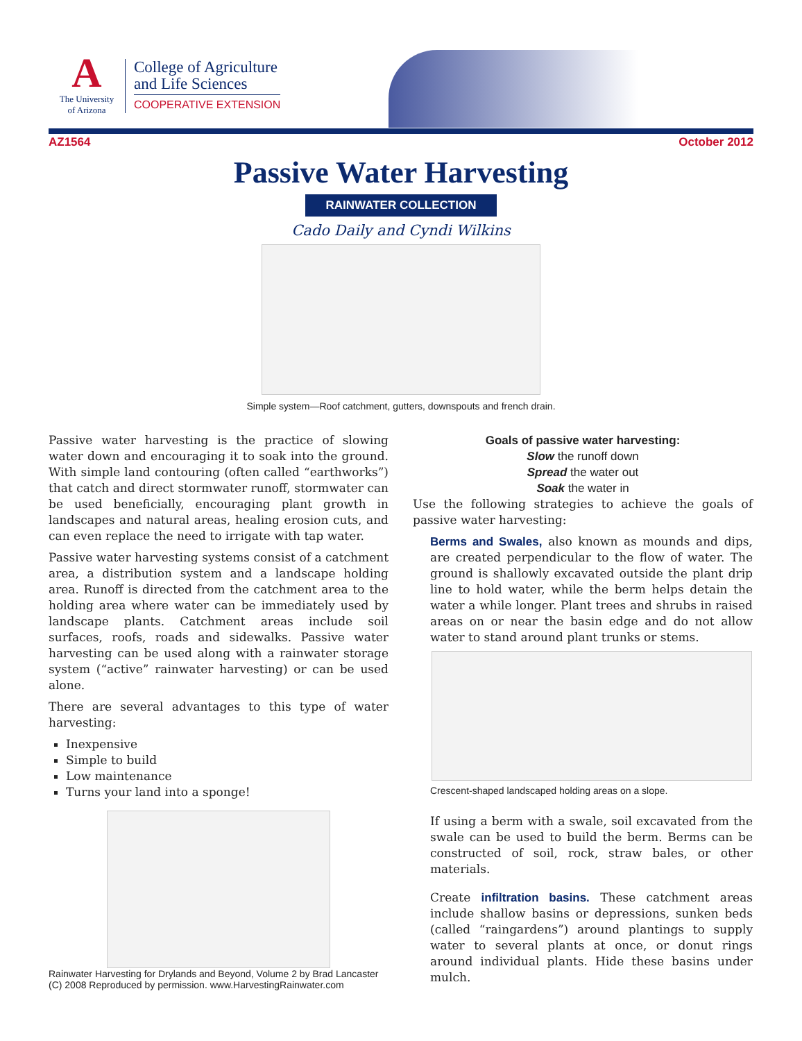A
The University
of Arizona
College of Agriculture
and Life Sciences
COOPERATIVE EXTENSION
AZ1564 October 2012
Passive Water Harvesting
RAINWATER COLLECTION
Cado Daily and Cyndi Wilkins
Simple system—Roof catchment, gutters, downspouts and french drain.
Passive water harvesting is the practice of slowing water down and encouraging it to soak into the ground. With simple land contouring (often called “earthworks”) that catch and direct stormwater runoff, stormwater can be used beneficially, encouraging plant growth in landscapes and natural areas, healing erosion cuts, and can even replace the need to irrigate with tap water.
Passive water harvesting systems consist of a catchment area, a distribution system and a landscape holding area. Runoff is directed from the catchment area to the holding area where water can be immediately used by landscape plants. Catchment areas include soil surfaces, roofs, roads and sidewalks. Passive water harvesting can be used along with a rainwater storage system (“active” rainwater harvesting) or can be used alone.
There are several advantages to this type of water harvesting:
Inexpensive
Simple to build
Low maintenance
Turns your land into a sponge!
Rainwater Harvesting for Drylands and Beyond, Volume 2 by Brad Lancaster
(C) 2008 Reproduced by permission. www.HarvestingRainwater.com
Goals of passive water harvesting:
Slow the runoff down
Spread the water out
Soak the water in
Use the following strategies to achieve the goals of passive water harvesting:
Berms and Swales, also known as mounds and dips, are created perpendicular to the flow of water. The ground is shallowly excavated outside the plant drip line to hold water, while the berm helps detain the water a while longer. Plant trees and shrubs in raised areas on or near the basin edge and do not allow water to stand around plant trunks or stems.
Crescent-shaped landscaped holding areas on a slope.
If using a berm with a swale, soil excavated from the swale can be used to build the berm. Berms can be constructed of soil, rock, straw bales, or other materials.
Create infiltration basins. These catchment areas include shallow basins or depressions, sunken beds (called “raingardens”) around plantings to supply water to several plants at once, or donut rings around individual plants. Hide these basins under mulch.